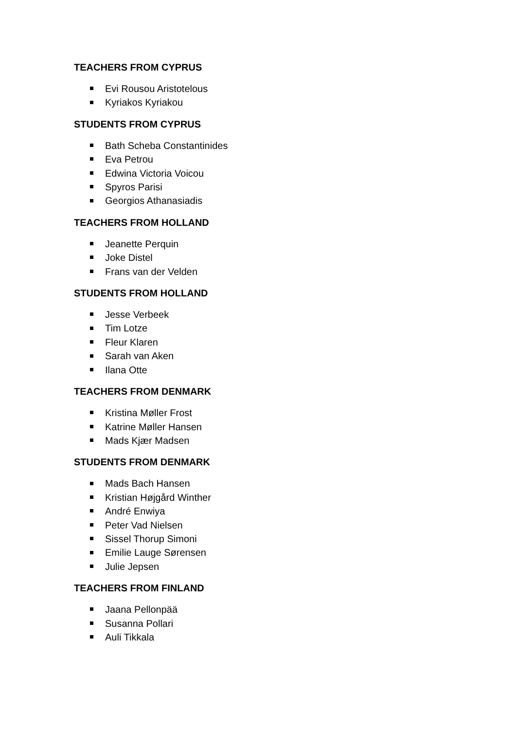TEACHERS FROM CYPRUS
Evi Rousou Aristotelous
Kyriakos Kyriakou
STUDENTS FROM CYPRUS
Bath Scheba Constantinides
Eva Petrou
Edwina Victoria Voicou
Spyros Parisi
Georgios Athanasiadis
TEACHERS FROM HOLLAND
Jeanette Perquin
Joke Distel
Frans van der Velden
STUDENTS FROM HOLLAND
Jesse Verbeek
Tim Lotze
Fleur Klaren
Sarah van Aken
Ilana Otte
TEACHERS FROM DENMARK
Kristina Møller Frost
Katrine Møller Hansen
Mads Kjær Madsen
STUDENTS FROM DENMARK
Mads Bach Hansen
Kristian Højgård Winther
André Enwiya
Peter Vad Nielsen
Sissel Thorup Simoni
Emilie Lauge Sørensen
Julie Jepsen
TEACHERS FROM FINLAND
Jaana Pellonpää
Susanna Pollari
Auli Tikkala